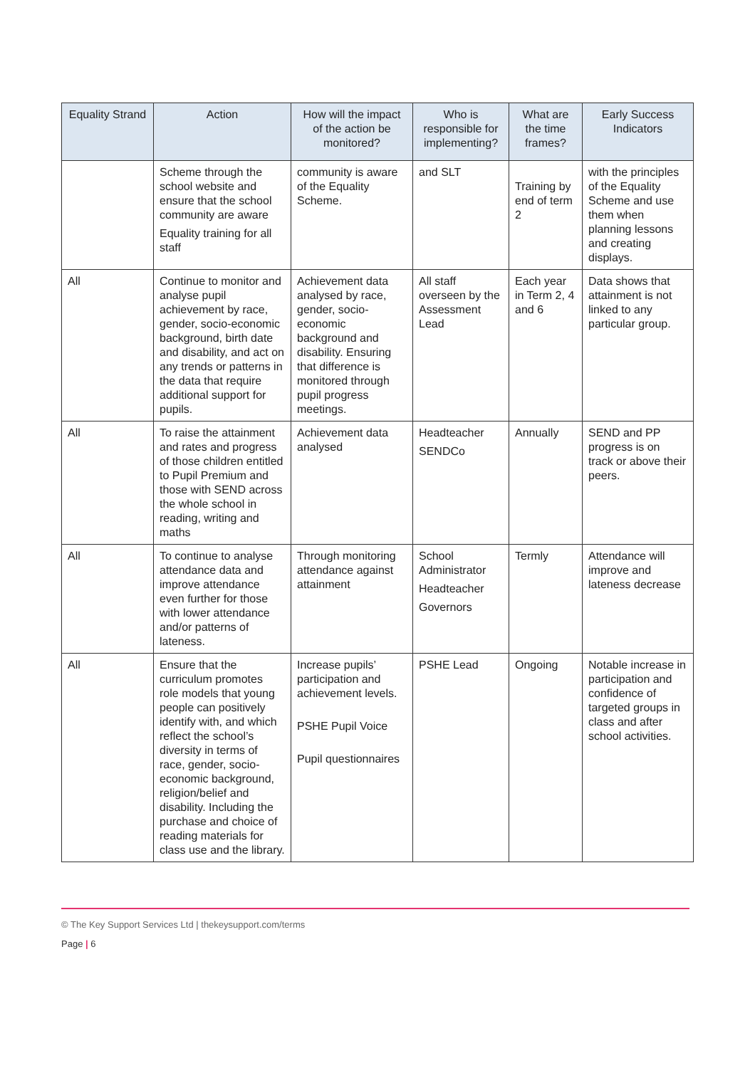| Equality Strand | Action | How will the impact of the action be monitored? | Who is responsible for implementing? | What are the time frames? | Early Success Indicators |
| --- | --- | --- | --- | --- | --- |
| | Scheme through the school website and ensure that the school community are aware Equality training for all staff | community is aware of the Equality Scheme. | and SLT | Training by end of term 2 | with the principles of the Equality Scheme and use them when planning lessons and creating displays. |
| All | Continue to monitor and analyse pupil achievement by race, gender, socio-economic background, birth date and disability, and act on any trends or patterns in the data that require additional support for pupils. | Achievement data analysed by race, gender, socio-economic background and disability. Ensuring that difference is monitored through pupil progress meetings. | All staff overseen by the Assessment Lead | Each year in Term 2, 4 and 6 | Data shows that attainment is not linked to any particular group. |
| All | To raise the attainment and rates and progress of those children entitled to Pupil Premium and those with SEND across the whole school in reading, writing and maths | Achievement data analysed | Headteacher SENDCo | Annually | SEND and PP progress is on track or above their peers. |
| All | To continue to analyse attendance data and improve attendance even further for those with lower attendance and/or patterns of lateness. | Through monitoring attendance against attainment | School Administrator Headteacher Governors | Termly | Attendance will improve and lateness decrease |
| All | Ensure that the curriculum promotes role models that young people can positively identify with, and which reflect the school’s diversity in terms of race, gender, socio-economic background, religion/belief and disability. Including the purchase and choice of reading materials for class use and the library. | Increase pupils’ participation and achievement levels. PSHE Pupil Voice Pupil questionnaires | PSHE Lead | Ongoing | Notable increase in participation and confidence of targeted groups in class and after school activities. |
© The Key Support Services Ltd | thekeysupport.com/terms
Page | 6